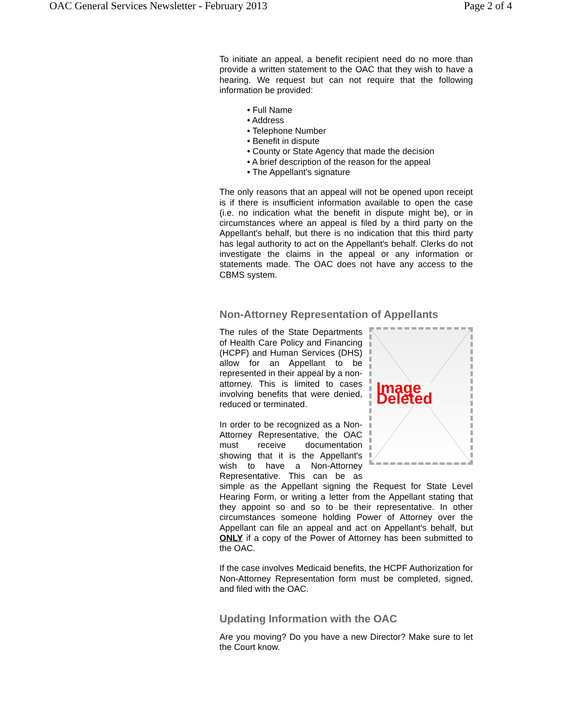OAC General Services Newsletter - February 2013 Page 2 of 4
To initiate an appeal, a benefit recipient need do no more than provide a written statement to the OAC that they wish to have a hearing. We request but can not require that the following information be provided:
• Full Name
• Address
• Telephone Number
• Benefit in dispute
• County or State Agency that made the decision
• A brief description of the reason for the appeal
• The Appellant's signature
The only reasons that an appeal will not be opened upon receipt is if there is insufficient information available to open the case (i.e. no indication what the benefit in dispute might be), or in circumstances where an appeal is filed by a third party on the Appellant's behalf, but there is no indication that this third party has legal authority to act on the Appellant's behalf. Clerks do not investigate the claims in the appeal or any information or statements made. The OAC does not have any access to the CBMS system.
Non-Attorney Representation of Appellants
Image Deleted
The rules of the State Departments of Health Care Policy and Financing (HCPF) and Human Services (DHS) allow for an Appellant to be represented in their appeal by a non-attorney. This is limited to cases involving benefits that were denied, reduced or terminated.
In order to be recognized as a Non-Attorney Representative, the OAC must receive documentation showing that it is the Appellant's wish to have a Non-Attorney Representative. This can be as simple as the Appellant signing the Request for State Level Hearing Form, or writing a letter from the Appellant stating that they appoint so and so to be their representative. In other circumstances someone holding Power of Attorney over the Appellant can file an appeal and act on Appellant's behalf, but ONLY if a copy of the Power of Attorney has been submitted to the OAC.
If the case involves Medicaid benefits, the HCPF Authorization for Non-Attorney Representation form must be completed, signed, and filed with the OAC.
Updating Information with the OAC
Are you moving? Do you have a new Director? Make sure to let the Court know.